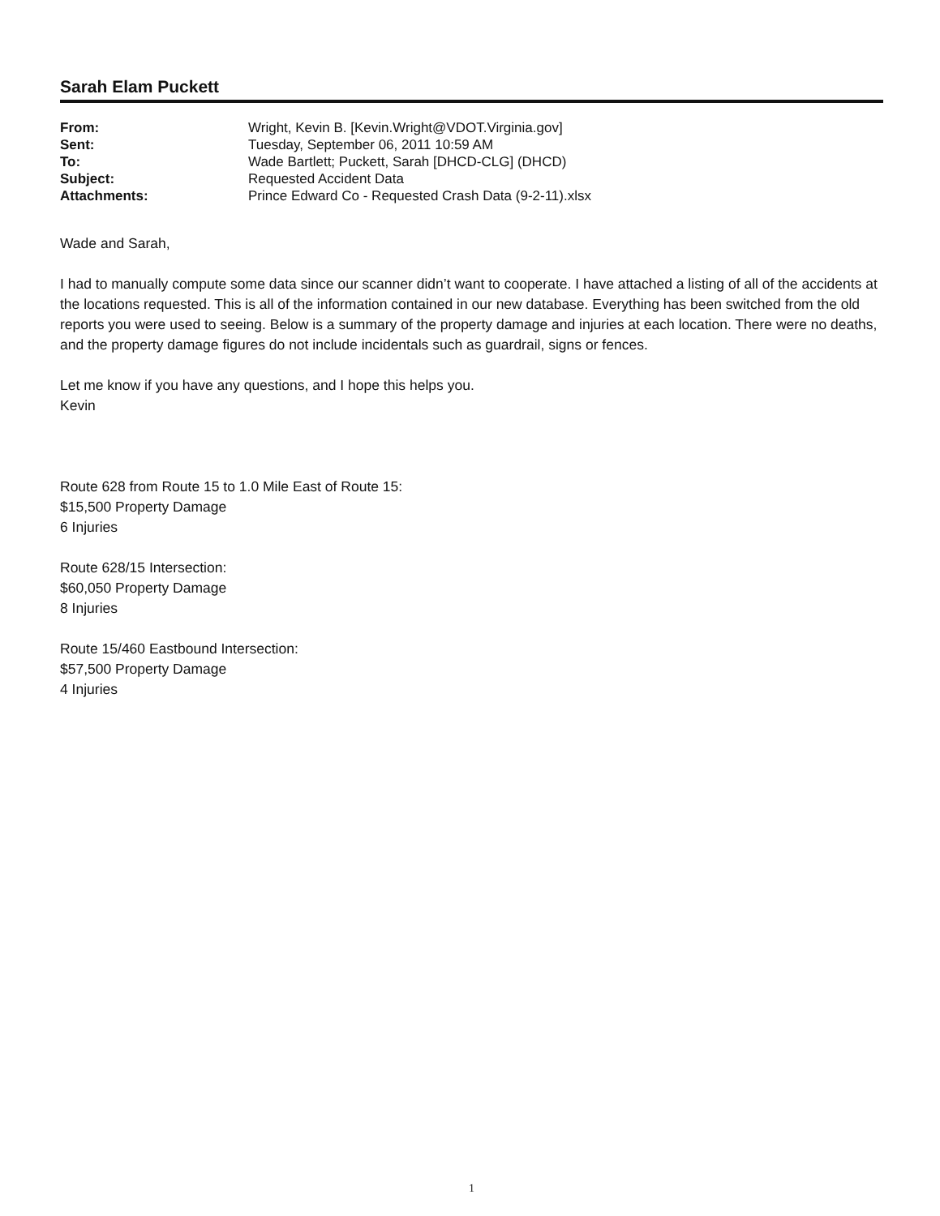Sarah Elam Puckett
| From: | Wright, Kevin B. [Kevin.Wright@VDOT.Virginia.gov] |
| Sent: | Tuesday, September 06, 2011 10:59 AM |
| To: | Wade Bartlett; Puckett, Sarah [DHCD-CLG] (DHCD) |
| Subject: | Requested Accident Data |
| Attachments: | Prince Edward Co - Requested Crash Data (9-2-11).xlsx |
Wade and Sarah,
I had to manually compute some data since our scanner didn’t want to cooperate. I have attached a listing of all of the accidents at the locations requested. This is all of the information contained in our new database. Everything has been switched from the old reports you were used to seeing. Below is a summary of the property damage and injuries at each location. There were no deaths, and the property damage figures do not include incidentals such as guardrail, signs or fences.
Let me know if you have any questions, and I hope this helps you.
Kevin
Route 628 from Route 15 to 1.0 Mile East of Route 15:
$15,500 Property Damage
6 Injuries
Route 628/15 Intersection:
$60,050 Property Damage
8 Injuries
Route 15/460 Eastbound Intersection:
$57,500 Property Damage
4 Injuries
1